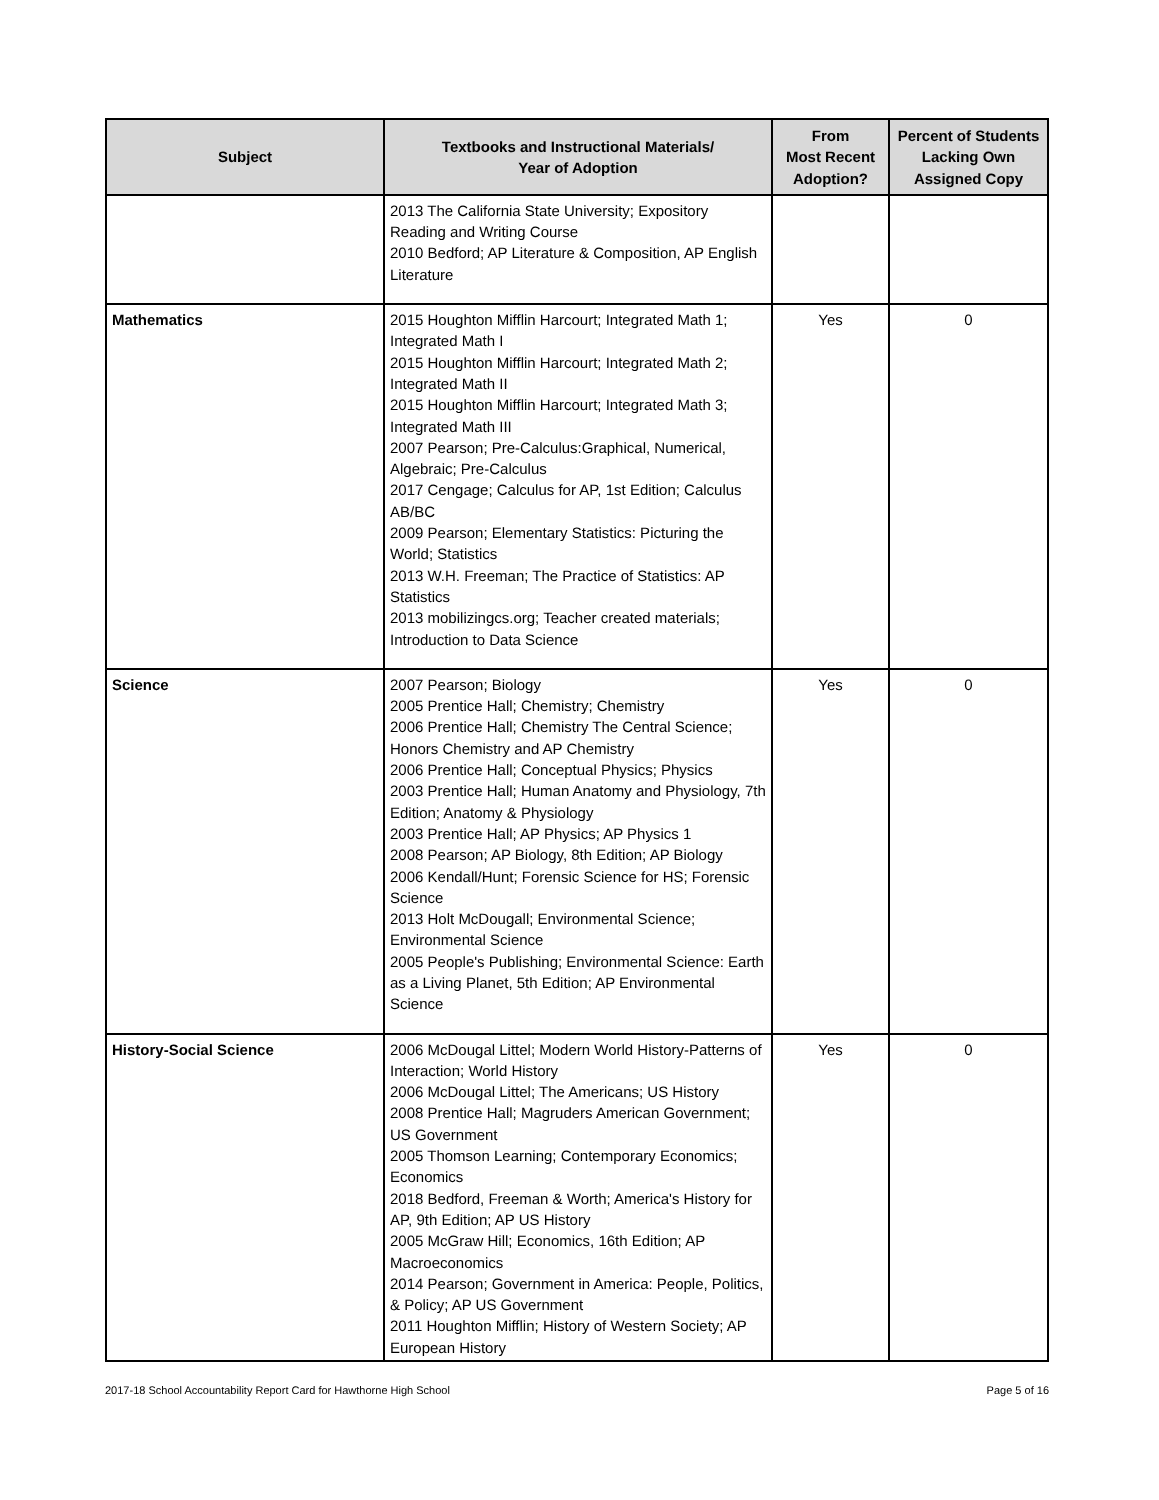| Subject | Textbooks and Instructional Materials/ Year of Adoption | From Most Recent Adoption? | Percent of Students Lacking Own Assigned Copy |
| --- | --- | --- | --- |
| | 2013 The California State University; Expository Reading and Writing Course 2010 Bedford; AP Literature & Composition, AP English Literature | | |
| Mathematics | 2015 Houghton Mifflin Harcourt; Integrated Math 1; Integrated Math I 2015 Houghton Mifflin Harcourt; Integrated Math 2; Integrated Math II 2015 Houghton Mifflin Harcourt; Integrated Math 3; Integrated Math III 2007 Pearson; Pre-Calculus:Graphical, Numerical, Algebraic; Pre-Calculus 2017 Cengage; Calculus for AP, 1st Edition; Calculus AB/BC 2009 Pearson; Elementary Statistics: Picturing the World; Statistics 2013 W.H. Freeman; The Practice of Statistics: AP Statistics 2013 mobilizingcs.org; Teacher created materials; Introduction to Data Science | Yes | 0 |
| Science | 2007 Pearson; Biology 2005 Prentice Hall; Chemistry; Chemistry 2006 Prentice Hall; Chemistry The Central Science; Honors Chemistry and AP Chemistry 2006 Prentice Hall; Conceptual Physics; Physics 2003 Prentice Hall; Human Anatomy and Physiology, 7th Edition; Anatomy & Physiology 2003 Prentice Hall; AP Physics; AP Physics 1 2008 Pearson; AP Biology, 8th Edition; AP Biology 2006 Kendall/Hunt; Forensic Science for HS; Forensic Science 2013 Holt McDougall; Environmental Science; Environmental Science 2005 People's Publishing; Environmental Science: Earth as a Living Planet, 5th Edition; AP Environmental Science | Yes | 0 |
| History-Social Science | 2006 McDougal Littel; Modern World History-Patterns of Interaction; World History 2006 McDougal Littel; The Americans; US History 2008 Prentice Hall; Magruders American Government; US Government 2005 Thomson Learning; Contemporary Economics; Economics 2018 Bedford, Freeman & Worth; America's History for AP, 9th Edition; AP US History 2005 McGraw Hill; Economics, 16th Edition; AP Macroeconomics 2014 Pearson; Government in America: People, Politics, & Policy; AP US Government 2011 Houghton Mifflin; History of Western Society; AP European History | Yes | 0 |
2017-18 School Accountability Report Card for Hawthorne High School Page 5 of 16